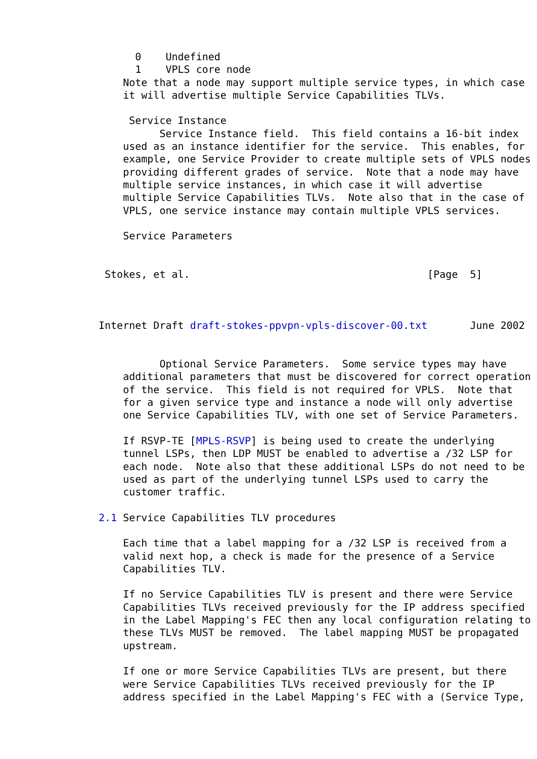0    Undefined
      1    VPLS core node
    Note that a node may support multiple service types, in which case
    it will advertise multiple Service Capabilities TLVs.

     Service Instance
          Service Instance field.  This field contains a 16-bit index
    used as an instance identifier for the service.  This enables, for
    example, one Service Provider to create multiple sets of VPLS nodes
    providing different grades of service.  Note that a node may have
    multiple service instances, in which case it will advertise
    multiple Service Capabilities TLVs.  Note also that in the case of
    VPLS, one service instance may contain multiple VPLS services.

    Service Parameters


 Stokes, et al.                                       [Page  5]



Internet Draft draft-stokes-ppvpn-vpls-discover-00.txt       June 2002


          Optional Service Parameters.  Some service types may have
    additional parameters that must be discovered for correct operation
    of the service.  This field is not required for VPLS.  Note that
    for a given service type and instance a node will only advertise
    one Service Capabilities TLV, with one set of Service Parameters.

    If RSVP-TE [MPLS-RSVP] is being used to create the underlying
    tunnel LSPs, then LDP MUST be enabled to advertise a /32 LSP for
    each node.  Note also that these additional LSPs do not need to be
    used as part of the underlying tunnel LSPs used to carry the
    customer traffic.

2.1 Service Capabilities TLV procedures

    Each time that a label mapping for a /32 LSP is received from a
    valid next hop, a check is made for the presence of a Service
    Capabilities TLV.

    If no Service Capabilities TLV is present and there were Service
    Capabilities TLVs received previously for the IP address specified
    in the Label Mapping's FEC then any local configuration relating to
    these TLVs MUST be removed.  The label mapping MUST be propagated
    upstream.

    If one or more Service Capabilities TLVs are present, but there
    were Service Capabilities TLVs received previously for the IP
    address specified in the Label Mapping's FEC with a (Service Type,